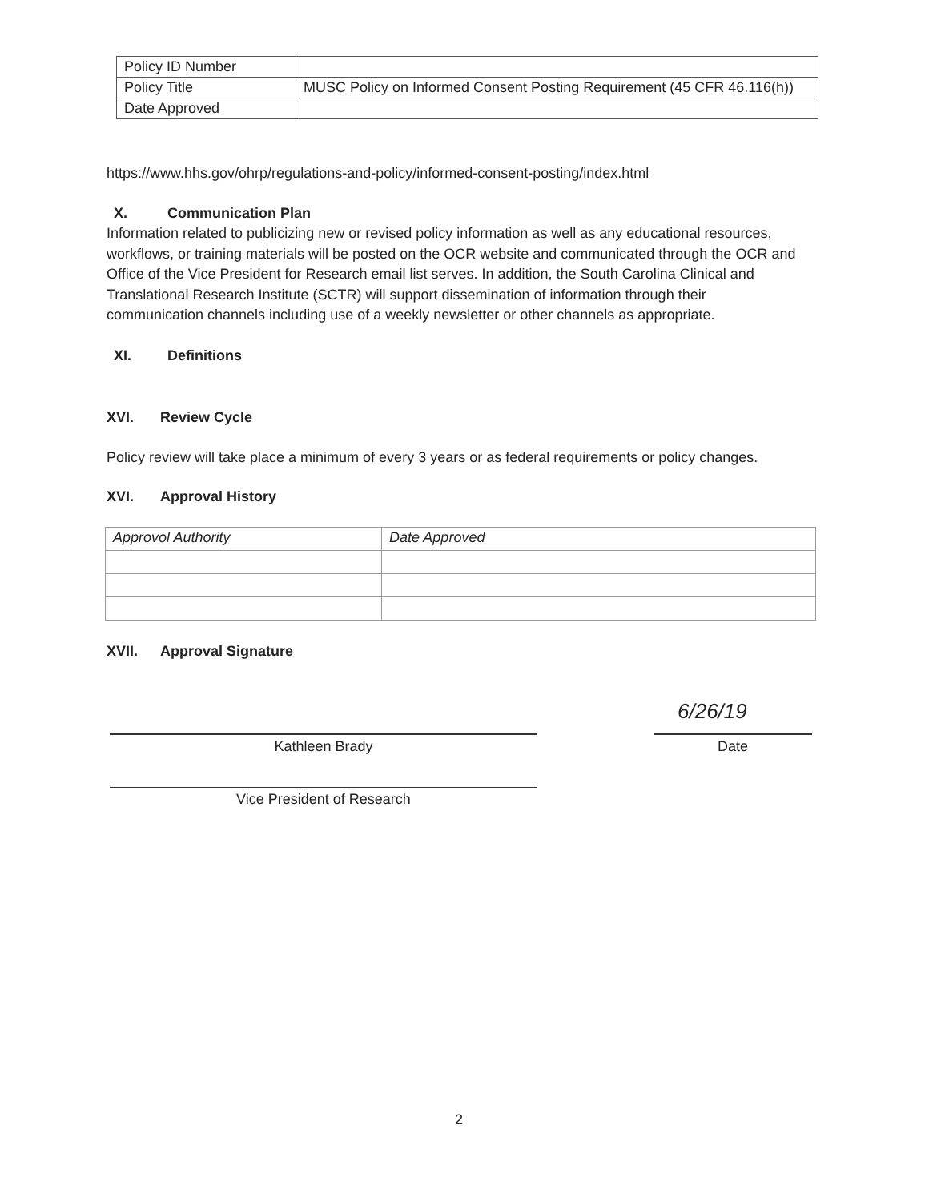| Policy ID Number | |
| Policy Title | MUSC Policy on Informed Consent Posting Requirement (45 CFR 46.116(h)) |
| Date Approved | |
https://www.hhs.gov/ohrp/regulations-and-policy/informed-consent-posting/index.html
X. Communication Plan
Information related to publicizing new or revised policy information as well as any educational resources, workflows, or training materials will be posted on the OCR website and communicated through the OCR and Office of the Vice President for Research email list serves. In addition, the South Carolina Clinical and Translational Research Institute (SCTR) will support dissemination of information through their communication channels including use of a weekly newsletter or other channels as appropriate.
XI. Definitions
XVI. Review Cycle
Policy review will take place a minimum of every 3 years or as federal requirements or policy changes.
XVI. Approval History
| Approvol Authority | Date Approved |
XVII. Approval Signature
Kathleen Brady
6/26/19
Date
Vice President of Research
2